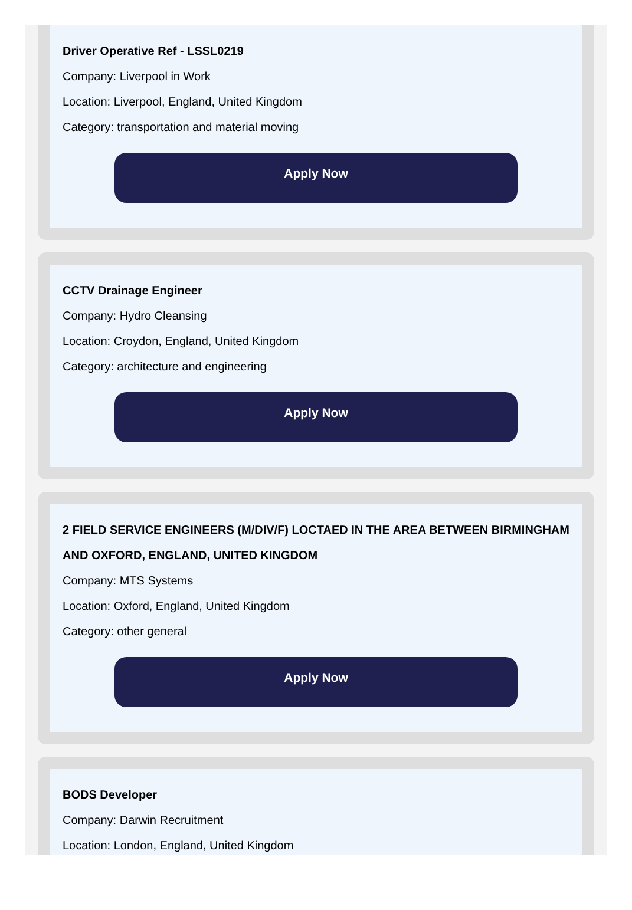Driver Operative Ref - LSSL0219
Company: Liverpool in Work
Location: Liverpool, England, United Kingdom
Category: transportation and material moving
Apply Now
CCTV Drainage Engineer
Company: Hydro Cleansing
Location: Croydon, England, United Kingdom
Category: architecture and engineering
Apply Now
2 FIELD SERVICE ENGINEERS (M/DIV/F) LOCTAED IN THE AREA BETWEEN BIRMINGHAM AND OXFORD, ENGLAND, UNITED KINGDOM
Company: MTS Systems
Location: Oxford, England, United Kingdom
Category: other general
Apply Now
BODS Developer
Company: Darwin Recruitment
Location: London, England, United Kingdom